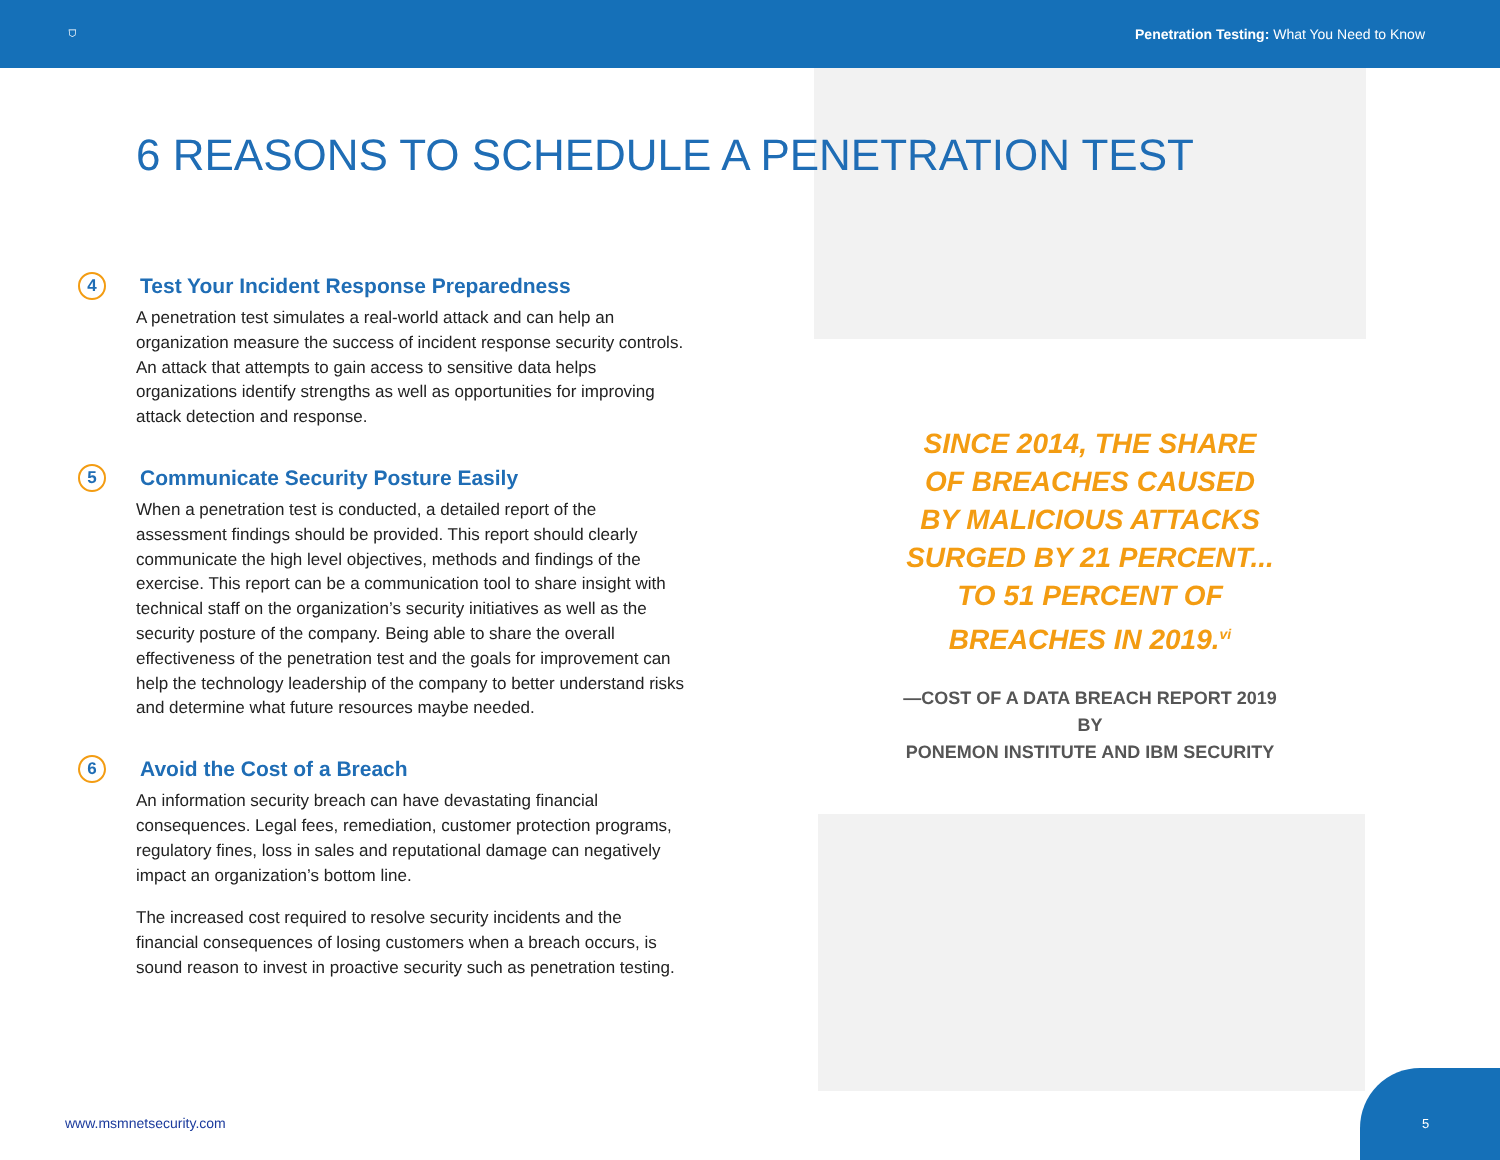⛉ Penetration Testing: What You Need to Know
6 REASONS TO SCHEDULE A PENETRATION TEST
4 Test Your Incident Response Preparedness
A penetration test simulates a real-world attack and can help an organization measure the success of incident response security controls. An attack that attempts to gain access to sensitive data helps organizations identify strengths as well as opportunities for improving attack detection and response.
5 Communicate Security Posture Easily
When a penetration test is conducted, a detailed report of the assessment findings should be provided. This report should clearly communicate the high level objectives, methods and findings of the exercise. This report can be a communication tool to share insight with technical staff on the organization’s security initiatives as well as the security posture of the company. Being able to share the overall effectiveness of the penetration test and the goals for improvement can help the technology leadership of the company to better understand risks and determine what future resources maybe needed.
6 Avoid the Cost of a Breach
An information security breach can have devastating financial consequences. Legal fees, remediation, customer protection programs, regulatory fines, loss in sales and reputational damage can negatively impact an organization’s bottom line.
The increased cost required to resolve security incidents and the financial consequences of losing customers when a breach occurs, is sound reason to invest in proactive security such as penetration testing.
SINCE 2014, THE SHARE
OF BREACHES CAUSED
BY MALICIOUS ATTACKS
SURGED BY 21 PERCENT...
TO 51 PERCENT OF
BREACHES IN 2019.<sup>vi</sup>
—COST OF A DATA BREACH REPORT 2019 BY
PONEMON INSTITUTE AND IBM SECURITY
www.msmnetsecurity.com 5